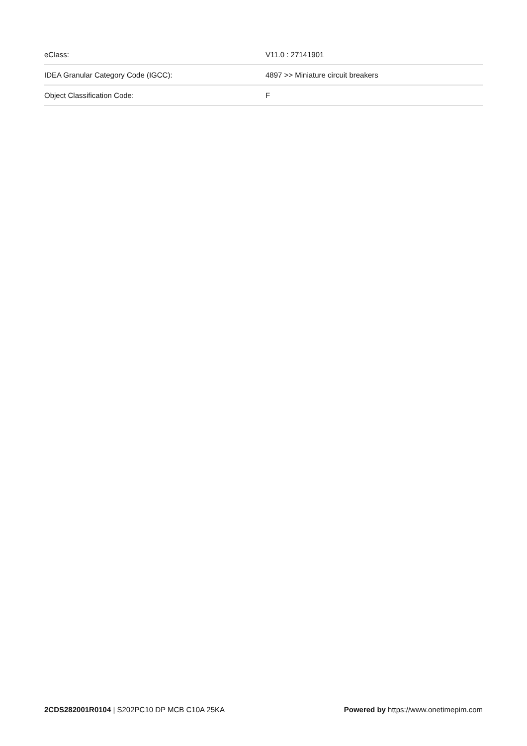| eClass: | V11.0 : 27141901 |
| IDEA Granular Category Code (IGCC): | 4897 >> Miniature circuit breakers |
| Object Classification Code: | F |
2CDS282001R0104 | S202PC10 DP MCB C10A 25KA
Powered by https://www.onetimepim.com